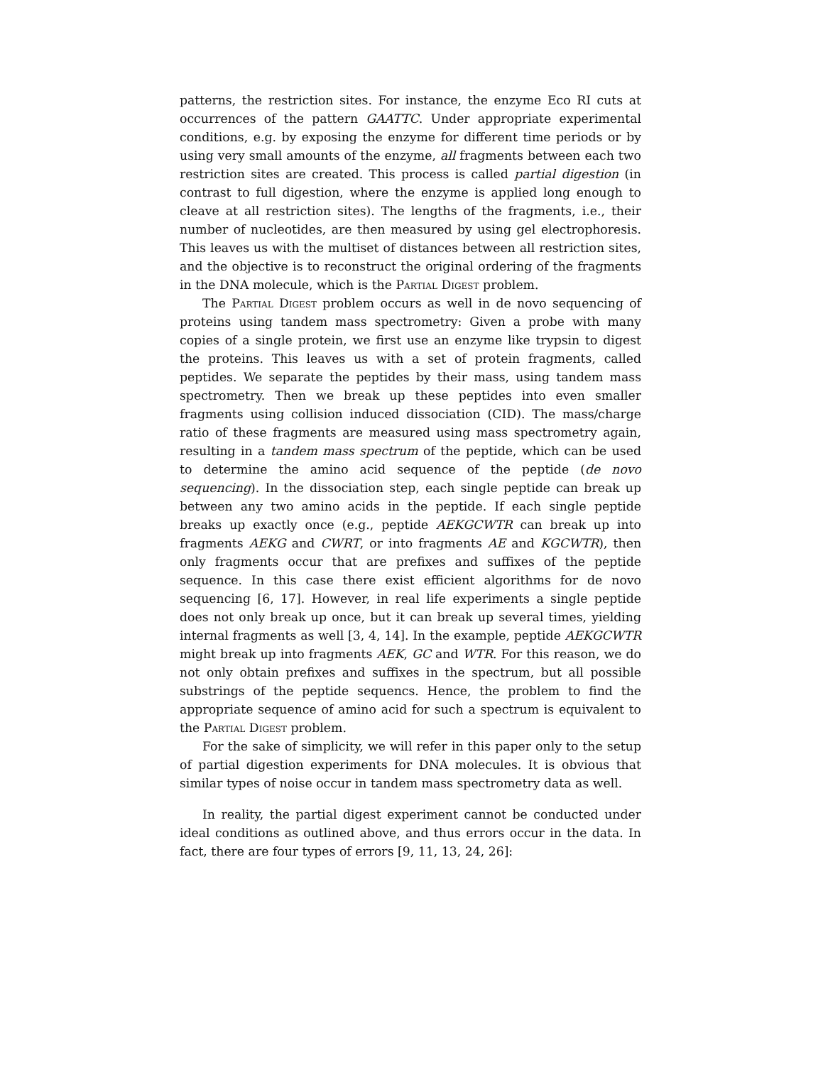patterns, the restriction sites. For instance, the enzyme Eco RI cuts at occurrences of the pattern GAATTC. Under appropriate experimental conditions, e.g. by exposing the enzyme for different time periods or by using very small amounts of the enzyme, all fragments between each two restriction sites are created. This process is called partial digestion (in contrast to full digestion, where the enzyme is applied long enough to cleave at all restriction sites). The lengths of the fragments, i.e., their number of nucleotides, are then measured by using gel electrophoresis. This leaves us with the multiset of distances between all restriction sites, and the objective is to reconstruct the original ordering of the fragments in the DNA molecule, which is the Partial Digest problem.
The Partial Digest problem occurs as well in de novo sequencing of proteins using tandem mass spectrometry: Given a probe with many copies of a single protein, we first use an enzyme like trypsin to digest the proteins. This leaves us with a set of protein fragments, called peptides. We separate the peptides by their mass, using tandem mass spectrometry. Then we break up these peptides into even smaller fragments using collision induced dissociation (CID). The mass/charge ratio of these fragments are measured using mass spectrometry again, resulting in a tandem mass spectrum of the peptide, which can be used to determine the amino acid sequence of the peptide (de novo sequencing). In the dissociation step, each single peptide can break up between any two amino acids in the peptide. If each single peptide breaks up exactly once (e.g., peptide AEKGCWTR can break up into fragments AEKG and CWRT, or into fragments AE and KGCWTR), then only fragments occur that are prefixes and suffixes of the peptide sequence. In this case there exist efficient algorithms for de novo sequencing [6, 17]. However, in real life experiments a single peptide does not only break up once, but it can break up several times, yielding internal fragments as well [3, 4, 14]. In the example, peptide AEKGCWTR might break up into fragments AEK, GC and WTR. For this reason, we do not only obtain prefixes and suffixes in the spectrum, but all possible substrings of the peptide sequencs. Hence, the problem to find the appropriate sequence of amino acid for such a spectrum is equivalent to the Partial Digest problem.
For the sake of simplicity, we will refer in this paper only to the setup of partial digestion experiments for DNA molecules. It is obvious that similar types of noise occur in tandem mass spectrometry data as well.
In reality, the partial digest experiment cannot be conducted under ideal conditions as outlined above, and thus errors occur in the data. In fact, there are four types of errors [9, 11, 13, 24, 26]: